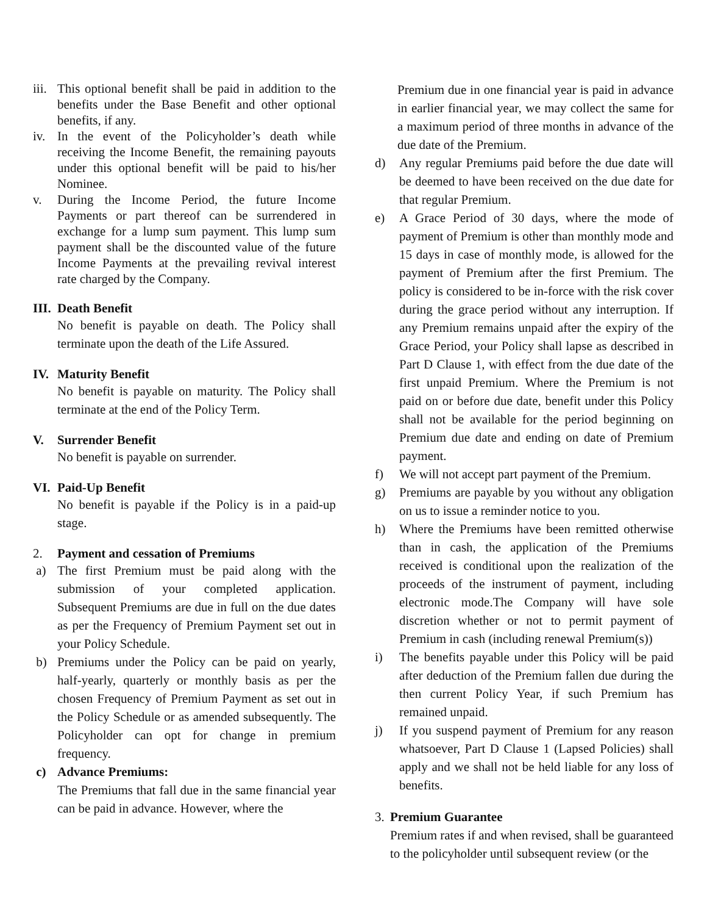iii. This optional benefit shall be paid in addition to the benefits under the Base Benefit and other optional benefits, if any.
iv. In the event of the Policyholder’s death while receiving the Income Benefit, the remaining payouts under this optional benefit will be paid to his/her Nominee.
v. During the Income Period, the future Income Payments or part thereof can be surrendered in exchange for a lump sum payment. This lump sum payment shall be the discounted value of the future Income Payments at the prevailing revival interest rate charged by the Company.
III. Death Benefit
No benefit is payable on death. The Policy shall terminate upon the death of the Life Assured.
IV. Maturity Benefit
No benefit is payable on maturity. The Policy shall terminate at the end of the Policy Term.
V. Surrender Benefit
No benefit is payable on surrender.
VI. Paid-Up Benefit
No benefit is payable if the Policy is in a paid-up stage.
2. Payment and cessation of Premiums
a) The first Premium must be paid along with the submission of your completed application. Subsequent Premiums are due in full on the due dates as per the Frequency of Premium Payment set out in your Policy Schedule.
b) Premiums under the Policy can be paid on yearly, half-yearly, quarterly or monthly basis as per the chosen Frequency of Premium Payment as set out in the Policy Schedule or as amended subsequently. The Policyholder can opt for change in premium frequency.
c) Advance Premiums:
The Premiums that fall due in the same financial year can be paid in advance. However, where the
Premium due in one financial year is paid in advance in earlier financial year, we may collect the same for a maximum period of three months in advance of the due date of the Premium.
d) Any regular Premiums paid before the due date will be deemed to have been received on the due date for that regular Premium.
e) A Grace Period of 30 days, where the mode of payment of Premium is other than monthly mode and 15 days in case of monthly mode, is allowed for the payment of Premium after the first Premium. The policy is considered to be in-force with the risk cover during the grace period without any interruption. If any Premium remains unpaid after the expiry of the Grace Period, your Policy shall lapse as described in Part D Clause 1, with effect from the due date of the first unpaid Premium. Where the Premium is not paid on or before due date, benefit under this Policy shall not be available for the period beginning on Premium due date and ending on date of Premium payment.
f) We will not accept part payment of the Premium.
g) Premiums are payable by you without any obligation on us to issue a reminder notice to you.
h) Where the Premiums have been remitted otherwise than in cash, the application of the Premiums received is conditional upon the realization of the proceeds of the instrument of payment, including electronic mode.The Company will have sole discretion whether or not to permit payment of Premium in cash (including renewal Premium(s))
i) The benefits payable under this Policy will be paid after deduction of the Premium fallen due during the then current Policy Year, if such Premium has remained unpaid.
j) If you suspend payment of Premium for any reason whatsoever, Part D Clause 1 (Lapsed Policies) shall apply and we shall not be held liable for any loss of benefits.
3. Premium Guarantee
Premium rates if and when revised, shall be guaranteed to the policyholder until subsequent review (or the